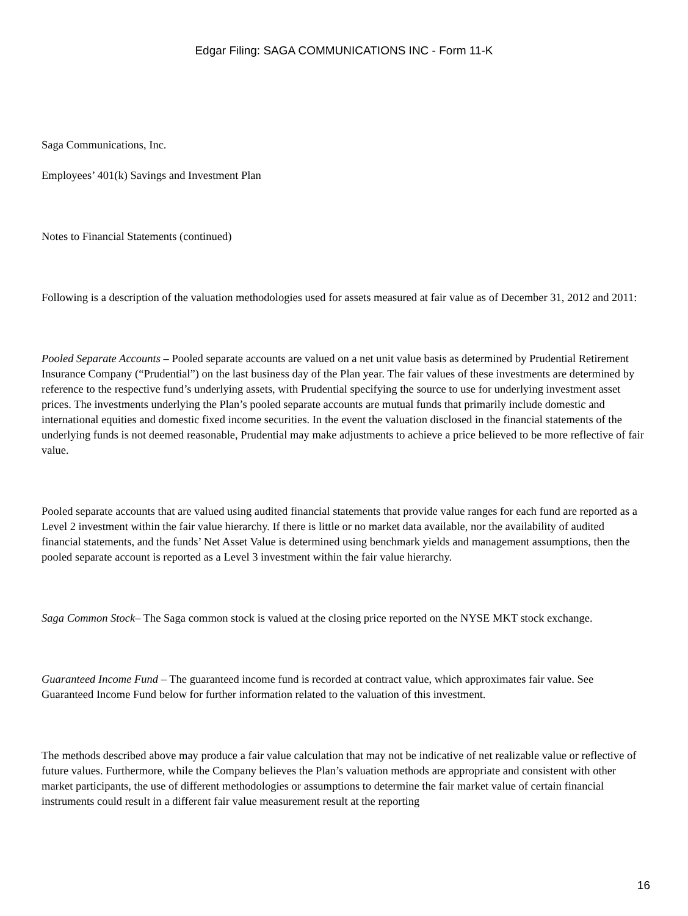Edgar Filing: SAGA COMMUNICATIONS INC - Form 11-K
Saga Communications, Inc.
Employees’ 401(k) Savings and Investment Plan
Notes to Financial Statements (continued)
Following is a description of the valuation methodologies used for assets measured at fair value as of December 31, 2012 and 2011:
Pooled Separate Accounts – Pooled separate accounts are valued on a net unit value basis as determined by Prudential Retirement Insurance Company (“Prudential”) on the last business day of the Plan year. The fair values of these investments are determined by reference to the respective fund’s underlying assets, with Prudential specifying the source to use for underlying investment asset prices. The investments underlying the Plan’s pooled separate accounts are mutual funds that primarily include domestic and international equities and domestic fixed income securities. In the event the valuation disclosed in the financial statements of the underlying funds is not deemed reasonable, Prudential may make adjustments to achieve a price believed to be more reflective of fair value.
Pooled separate accounts that are valued using audited financial statements that provide value ranges for each fund are reported as a Level 2 investment within the fair value hierarchy. If there is little or no market data available, nor the availability of audited financial statements, and the funds’ Net Asset Value is determined using benchmark yields and management assumptions, then the pooled separate account is reported as a Level 3 investment within the fair value hierarchy.
Saga Common Stock– The Saga common stock is valued at the closing price reported on the NYSE MKT stock exchange.
Guaranteed Income Fund – The guaranteed income fund is recorded at contract value, which approximates fair value. See Guaranteed Income Fund below for further information related to the valuation of this investment.
The methods described above may produce a fair value calculation that may not be indicative of net realizable value or reflective of future values. Furthermore, while the Company believes the Plan’s valuation methods are appropriate and consistent with other market participants, the use of different methodologies or assumptions to determine the fair market value of certain financial instruments could result in a different fair value measurement result at the reporting
16